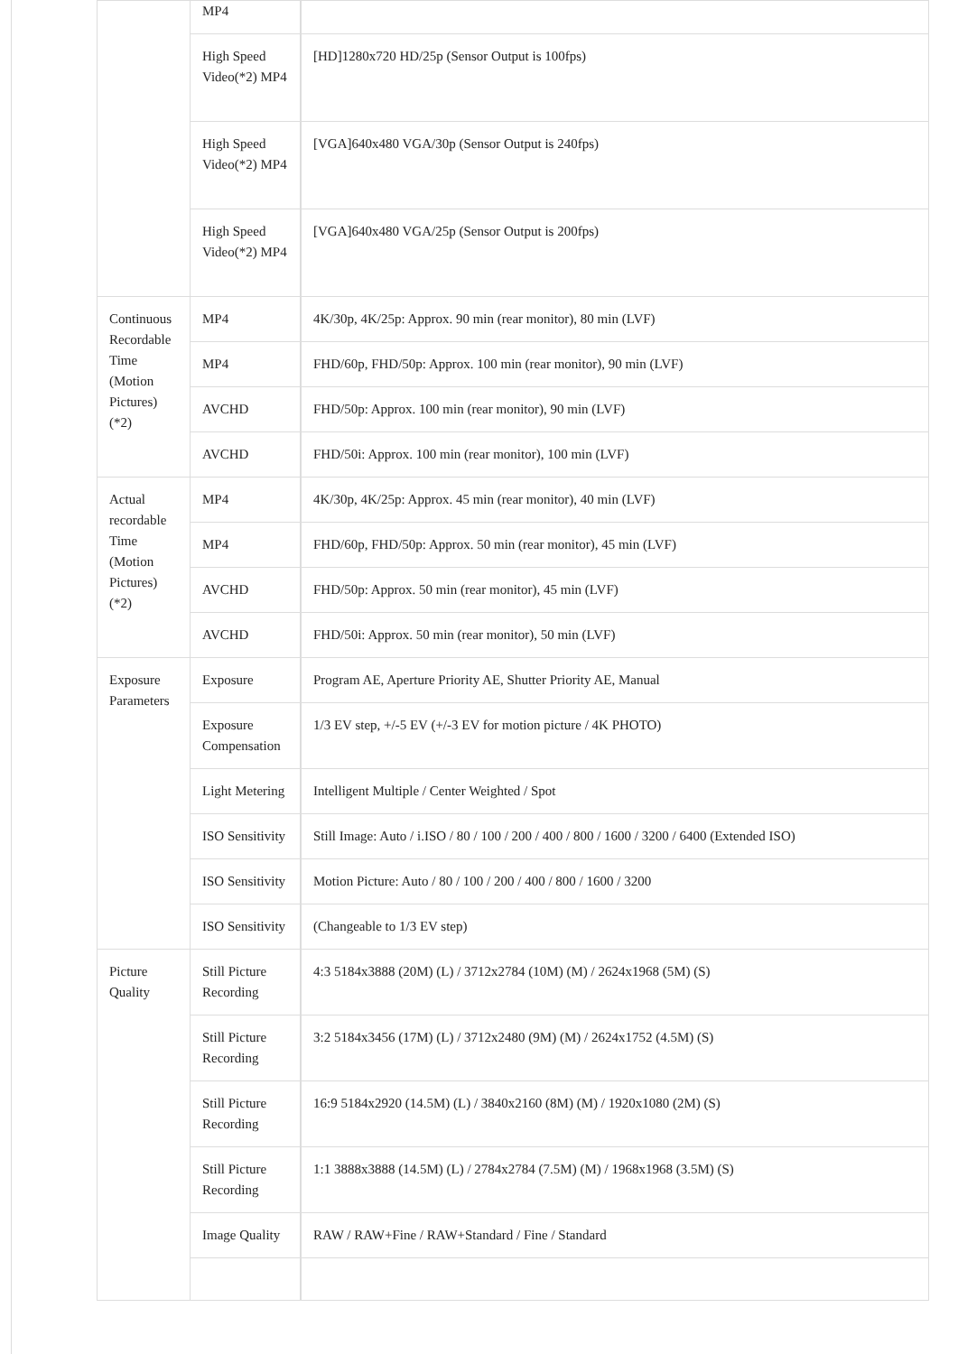| | MP4 | |
| | High Speed Video(*2) MP4 | [HD]1280x720 HD/25p (Sensor Output is 100fps) |
| | High Speed Video(*2) MP4 | [VGA]640x480 VGA/30p (Sensor Output is 240fps) |
| | High Speed Video(*2) MP4 | [VGA]640x480 VGA/25p (Sensor Output is 200fps) |
| Continuous Recordable Time (Motion Pictures) (*2) | MP4 | 4K/30p, 4K/25p: Approx. 90 min (rear monitor), 80 min (LVF) |
| | MP4 | FHD/60p, FHD/50p: Approx. 100 min (rear monitor), 90 min (LVF) |
| | AVCHD | FHD/50p: Approx. 100 min (rear monitor), 90 min (LVF) |
| | AVCHD | FHD/50i: Approx. 100 min (rear monitor), 100 min (LVF) |
| Actual recordable Time (Motion Pictures) (*2) | MP4 | 4K/30p, 4K/25p: Approx. 45 min (rear monitor), 40 min (LVF) |
| | MP4 | FHD/60p, FHD/50p: Approx. 50 min (rear monitor), 45 min (LVF) |
| | AVCHD | FHD/50p: Approx. 50 min (rear monitor), 45 min (LVF) |
| | AVCHD | FHD/50i: Approx. 50 min (rear monitor), 50 min (LVF) |
| Exposure Parameters | Exposure | Program AE, Aperture Priority AE, Shutter Priority AE, Manual |
| | Exposure Compensation | 1/3 EV step, +/-5 EV (+/-3 EV for motion picture / 4K PHOTO) |
| | Light Metering | Intelligent Multiple / Center Weighted / Spot |
| | ISO Sensitivity | Still Image: Auto / i.ISO / 80 / 100 / 200 / 400 / 800 / 1600 / 3200 / 6400 (Extended ISO) |
| | ISO Sensitivity | Motion Picture: Auto / 80 / 100 / 200 / 400 / 800 / 1600 / 3200 |
| | ISO Sensitivity | (Changeable to 1/3 EV step) |
| Picture Quality | Still Picture Recording | 4:3 5184x3888 (20M) (L) / 3712x2784 (10M) (M) / 2624x1968 (5M) (S) |
| | Still Picture Recording | 3:2 5184x3456 (17M) (L) / 3712x2480 (9M) (M) / 2624x1752 (4.5M) (S) |
| | Still Picture Recording | 16:9 5184x2920 (14.5M) (L) / 3840x2160 (8M) (M) / 1920x1080 (2M) (S) |
| | Still Picture Recording | 1:1 3888x3888 (14.5M) (L) / 2784x2784 (7.5M) (M) / 1968x1968 (3.5M) (S) |
| | Image Quality | RAW / RAW+Fine / RAW+Standard / Fine / Standard |